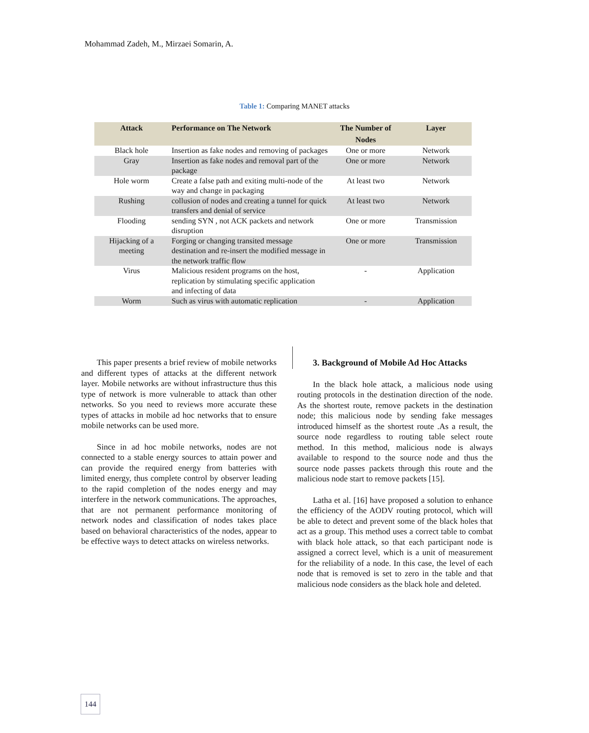Mohammad Zadeh, M., Mirzaei Somarin, A.
Table 1: Comparing MANET attacks
| Attack | Performance on The Network | The Number of Nodes | Layer |
| --- | --- | --- | --- |
| Black hole | Insertion as fake nodes and removing of packages | One or more | Network |
| Gray | Insertion as fake nodes and removal part of the package | One or more | Network |
| Hole worm | Create a false path and exiting multi-node of the way and change in packaging | At least two | Network |
| Rushing | collusion of nodes and creating a tunnel for quick transfers and denial of service | At least two | Network |
| Flooding | sending SYN , not ACK packets and network disruption | One or more | Transmission |
| Hijacking of a meeting | Forging or changing transited message destination and re-insert the modified message in the network traffic flow | One or more | Transmission |
| Virus | Malicious resident programs on the host, replication by stimulating specific application and infecting of data | - | Application |
| Worm | Such as virus with automatic replication | - | Application |
This paper presents a brief review of mobile networks and different types of attacks at the different network layer. Mobile networks are without infrastructure thus this type of network is more vulnerable to attack than other networks. So you need to reviews more accurate these types of attacks in mobile ad hoc networks that to ensure mobile networks can be used more.
Since in ad hoc mobile networks, nodes are not connected to a stable energy sources to attain power and can provide the required energy from batteries with limited energy, thus complete control by observer leading to the rapid completion of the nodes energy and may interfere in the network communications. The approaches, that are not permanent performance monitoring of network nodes and classification of nodes takes place based on behavioral characteristics of the nodes, appear to be effective ways to detect attacks on wireless networks.
3. Background of Mobile Ad Hoc Attacks
In the black hole attack, a malicious node using routing protocols in the destination direction of the node. As the shortest route, remove packets in the destination node; this malicious node by sending fake messages introduced himself as the shortest route .As a result, the source node regardless to routing table select route method. In this method, malicious node is always available to respond to the source node and thus the source node passes packets through this route and the malicious node start to remove packets [15].
Latha et al. [16] have proposed a solution to enhance the efficiency of the AODV routing protocol, which will be able to detect and prevent some of the black holes that act as a group. This method uses a correct table to combat with black hole attack, so that each participant node is assigned a correct level, which is a unit of measurement for the reliability of a node. In this case, the level of each node that is removed is set to zero in the table and that malicious node considers as the black hole and deleted.
144